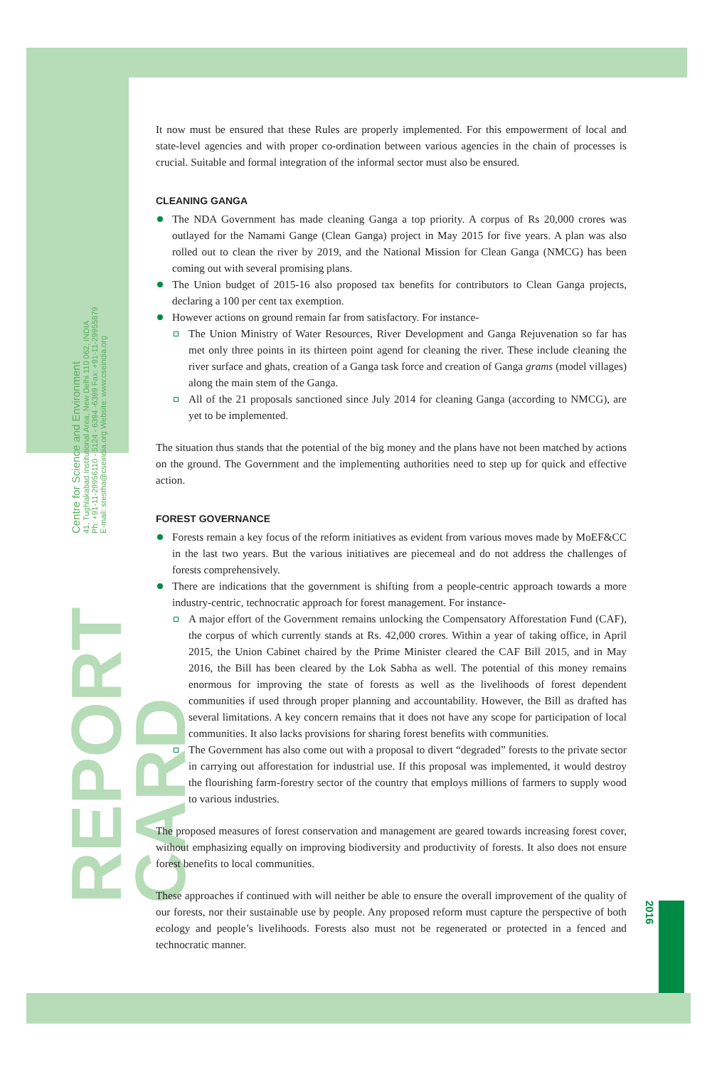Centre for Science and Environment
41, Tughlakabad Institutional Area, New Delhi 110 062, INDIA
Ph: +91-11-29956110 - 5124 - 6394 -6399 Fax: +91-11-29955879
E-mail: srestha@cseindia.org Website: www.cseindia.org
REPORT CARD
2016
It now must be ensured that these Rules are properly implemented. For this empowerment of local and state-level agencies and with proper co-ordination between various agencies in the chain of processes is crucial. Suitable and formal integration of the informal sector must also be ensured.
CLEANING GANGA
The NDA Government has made cleaning Ganga a top priority. A corpus of Rs 20,000 crores was outlayed for the Namami Gange (Clean Ganga) project in May 2015 for five years. A plan was also rolled out to clean the river by 2019, and the National Mission for Clean Ganga (NMCG) has been coming out with several promising plans.
The Union budget of 2015-16 also proposed tax benefits for contributors to Clean Ganga projects, declaring a 100 per cent tax exemption.
However actions on ground remain far from satisfactory. For instance-
The Union Ministry of Water Resources, River Development and Ganga Rejuvenation so far has met only three points in its thirteen point agend for cleaning the river. These include cleaning the river surface and ghats, creation of a Ganga task force and creation of Ganga grams (model villages) along the main stem of the Ganga.
All of the 21 proposals sanctioned since July 2014 for cleaning Ganga (according to NMCG), are yet to be implemented.
The situation thus stands that the potential of the big money and the plans have not been matched by actions on the ground. The Government and the implementing authorities need to step up for quick and effective action.
FOREST GOVERNANCE
Forests remain a key focus of the reform initiatives as evident from various moves made by MoEF&CC in the last two years. But the various initiatives are piecemeal and do not address the challenges of forests comprehensively.
There are indications that the government is shifting from a people-centric approach towards a more industry-centric, technocratic approach for forest management. For instance-
A major effort of the Government remains unlocking the Compensatory Afforestation Fund (CAF), the corpus of which currently stands at Rs. 42,000 crores. Within a year of taking office, in April 2015, the Union Cabinet chaired by the Prime Minister cleared the CAF Bill 2015, and in May 2016, the Bill has been cleared by the Lok Sabha as well. The potential of this money remains enormous for improving the state of forests as well as the livelihoods of forest dependent communities if used through proper planning and accountability. However, the Bill as drafted has several limitations. A key concern remains that it does not have any scope for participation of local communities. It also lacks provisions for sharing forest benefits with communities.
The Government has also come out with a proposal to divert “degraded” forests to the private sector in carrying out afforestation for industrial use. If this proposal was implemented, it would destroy the flourishing farm-forestry sector of the country that employs millions of farmers to supply wood to various industries.
The proposed measures of forest conservation and management are geared towards increasing forest cover, without emphasizing equally on improving biodiversity and productivity of forests. It also does not ensure forest benefits to local communities.
These approaches if continued with will neither be able to ensure the overall improvement of the quality of our forests, nor their sustainable use by people. Any proposed reform must capture the perspective of both ecology and people’s livelihoods. Forests also must not be regenerated or protected in a fenced and technocratic manner.